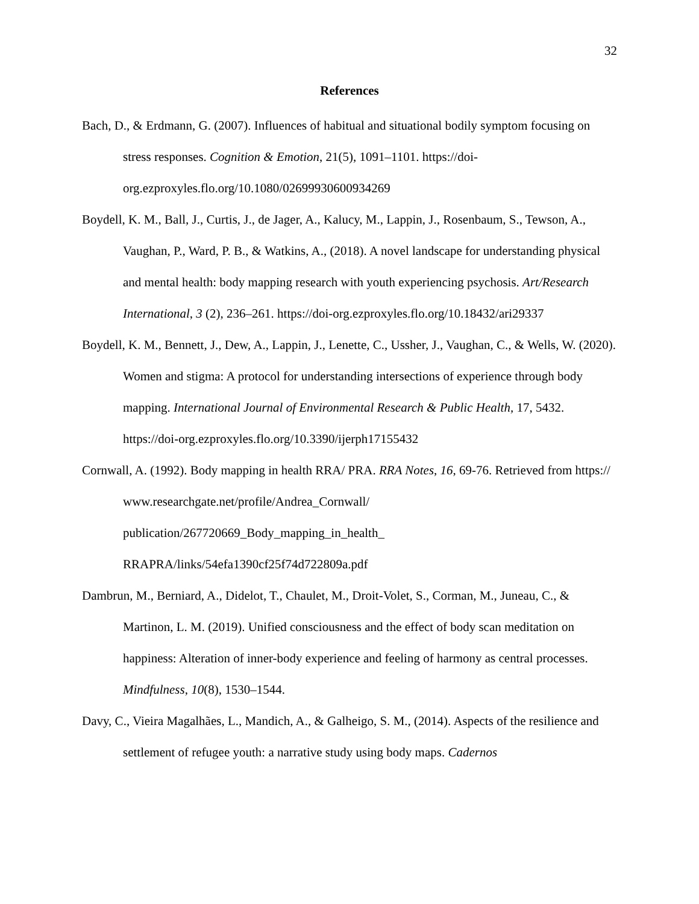32
References
Bach, D., & Erdmann, G. (2007). Influences of habitual and situational bodily symptom focusing on stress responses. Cognition & Emotion, 21(5), 1091–1101. https://doi-org.ezproxyles.flo.org/10.1080/02699930600934269
Boydell, K. M., Ball, J., Curtis, J., de Jager, A., Kalucy, M., Lappin, J., Rosenbaum, S., Tewson, A., Vaughan, P., Ward, P. B., & Watkins, A., (2018). A novel landscape for understanding physical and mental health: body mapping research with youth experiencing psychosis. Art/Research International, 3 (2), 236–261. https://doi-org.ezproxyles.flo.org/10.18432/ari29337
Boydell, K. M., Bennett, J., Dew, A., Lappin, J., Lenette, C., Ussher, J., Vaughan, C., & Wells, W. (2020). Women and stigma: A protocol for understanding intersections of experience through body mapping. International Journal of Environmental Research & Public Health, 17, 5432. https://doi-org.ezproxyles.flo.org/10.3390/ijerph17155432
Cornwall, A. (1992). Body mapping in health RRA/ PRA. RRA Notes, 16, 69-76. Retrieved from https:// www.researchgate.net/profile/Andrea_Cornwall/
publication/267720669_Body_mapping_in_health_
RRAPRA/links/54efa1390cf25f74d722809a.pdf
Dambrun, M., Berniard, A., Didelot, T., Chaulet, M., Droit-Volet, S., Corman, M., Juneau, C., & Martinon, L. M. (2019). Unified consciousness and the effect of body scan meditation on happiness: Alteration of inner-body experience and feeling of harmony as central processes. Mindfulness, 10(8), 1530–1544.
Davy, C., Vieira Magalhães, L., Mandich, A., & Galheigo, S. M., (2014). Aspects of the resilience and settlement of refugee youth: a narrative study using body maps. Cadernos